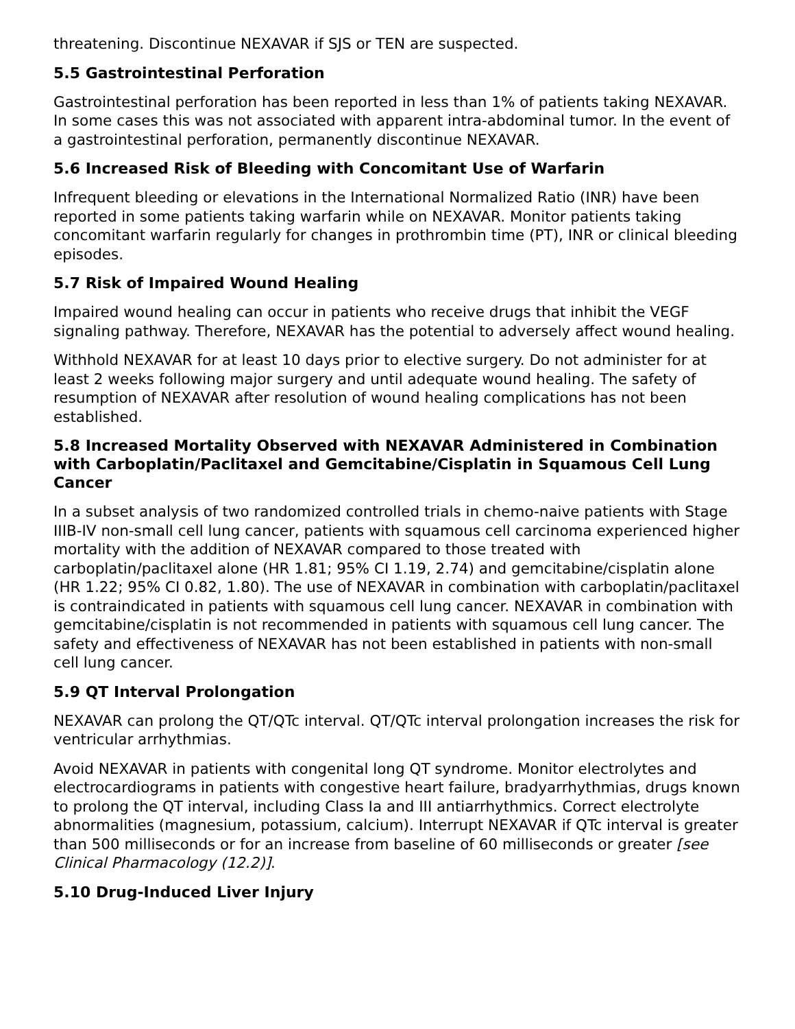threatening. Discontinue NEXAVAR if SJS or TEN are suspected.
5.5 Gastrointestinal Perforation
Gastrointestinal perforation has been reported in less than 1% of patients taking NEXAVAR. In some cases this was not associated with apparent intra-abdominal tumor. In the event of a gastrointestinal perforation, permanently discontinue NEXAVAR.
5.6 Increased Risk of Bleeding with Concomitant Use of Warfarin
Infrequent bleeding or elevations in the International Normalized Ratio (INR) have been reported in some patients taking warfarin while on NEXAVAR. Monitor patients taking concomitant warfarin regularly for changes in prothrombin time (PT), INR or clinical bleeding episodes.
5.7 Risk of Impaired Wound Healing
Impaired wound healing can occur in patients who receive drugs that inhibit the VEGF signaling pathway. Therefore, NEXAVAR has the potential to adversely affect wound healing.
Withhold NEXAVAR for at least 10 days prior to elective surgery. Do not administer for at least 2 weeks following major surgery and until adequate wound healing. The safety of resumption of NEXAVAR after resolution of wound healing complications has not been established.
5.8 Increased Mortality Observed with NEXAVAR Administered in Combination with Carboplatin/Paclitaxel and Gemcitabine/Cisplatin in Squamous Cell Lung Cancer
In a subset analysis of two randomized controlled trials in chemo-naive patients with Stage IIIB-IV non-small cell lung cancer, patients with squamous cell carcinoma experienced higher mortality with the addition of NEXAVAR compared to those treated with carboplatin/paclitaxel alone (HR 1.81; 95% CI 1.19, 2.74) and gemcitabine/cisplatin alone (HR 1.22; 95% CI 0.82, 1.80). The use of NEXAVAR in combination with carboplatin/paclitaxel is contraindicated in patients with squamous cell lung cancer. NEXAVAR in combination with gemcitabine/cisplatin is not recommended in patients with squamous cell lung cancer. The safety and effectiveness of NEXAVAR has not been established in patients with non-small cell lung cancer.
5.9 QT Interval Prolongation
NEXAVAR can prolong the QT/QTc interval. QT/QTc interval prolongation increases the risk for ventricular arrhythmias.
Avoid NEXAVAR in patients with congenital long QT syndrome. Monitor electrolytes and electrocardiograms in patients with congestive heart failure, bradyarrhythmias, drugs known to prolong the QT interval, including Class Ia and III antiarrhythmics. Correct electrolyte abnormalities (magnesium, potassium, calcium). Interrupt NEXAVAR if QTc interval is greater than 500 milliseconds or for an increase from baseline of 60 milliseconds or greater [see Clinical Pharmacology (12.2)].
5.10 Drug-Induced Liver Injury